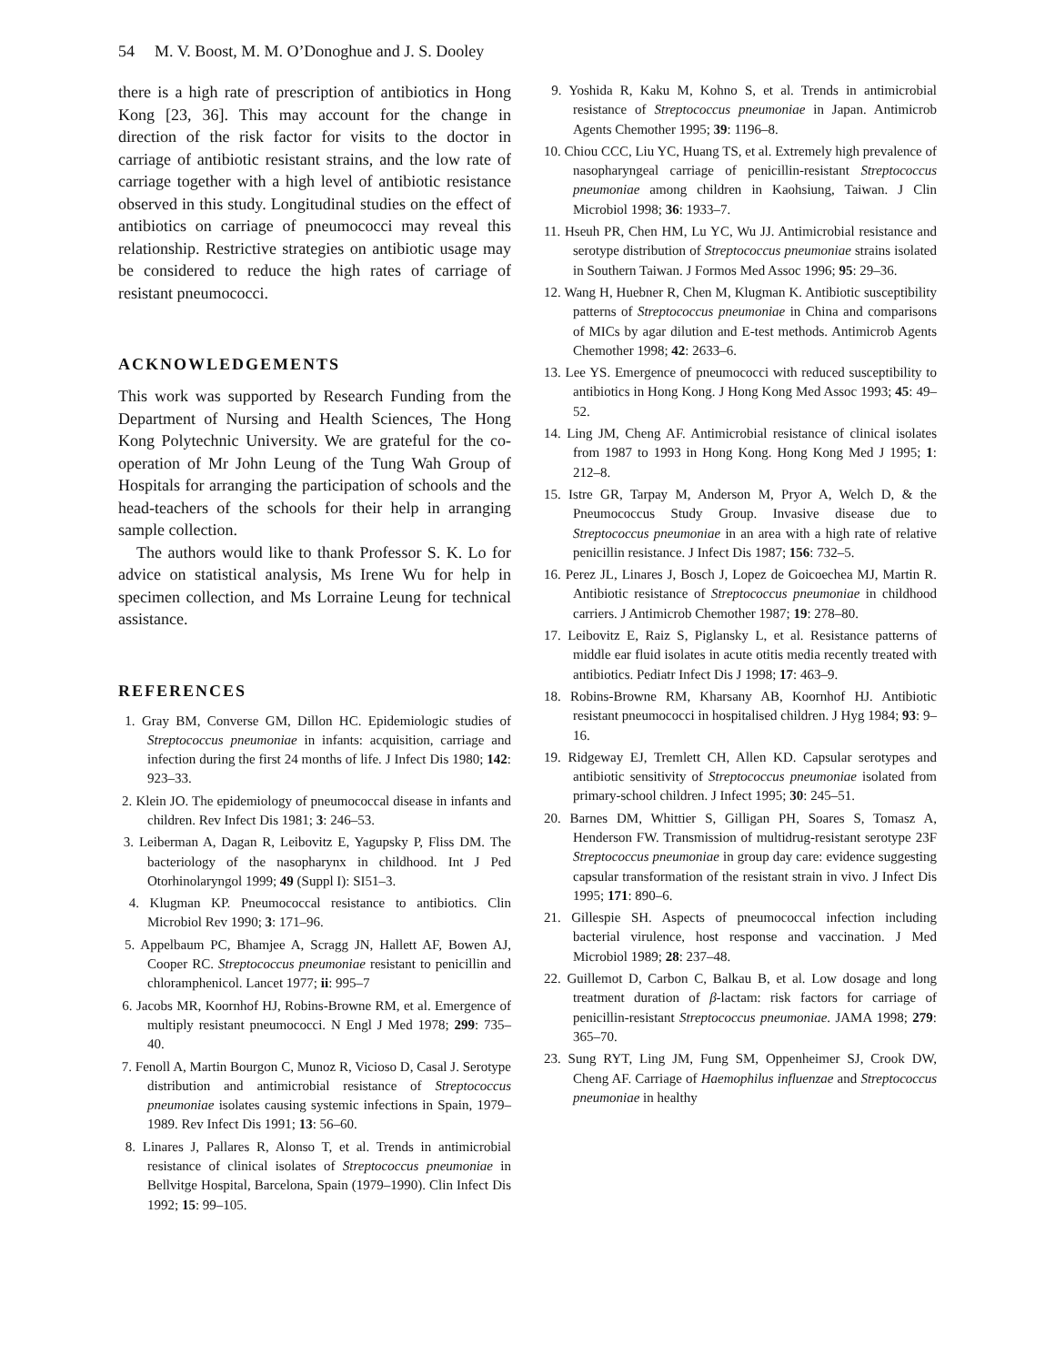54 M. V. Boost, M. M. O’Donoghue and J. S. Dooley
there is a high rate of prescription of antibiotics in Hong Kong [23, 36]. This may account for the change in direction of the risk factor for visits to the doctor in carriage of antibiotic resistant strains, and the low rate of carriage together with a high level of antibiotic resistance observed in this study. Longitudinal studies on the effect of antibiotics on carriage of pneumococci may reveal this relationship. Restrictive strategies on antibiotic usage may be considered to reduce the high rates of carriage of resistant pneumococci.
ACKNOWLEDGEMENTS
This work was supported by Research Funding from the Department of Nursing and Health Sciences, The Hong Kong Polytechnic University. We are grateful for the co-operation of Mr John Leung of the Tung Wah Group of Hospitals for arranging the participation of schools and the head-teachers of the schools for their help in arranging sample collection.
The authors would like to thank Professor S. K. Lo for advice on statistical analysis, Ms Irene Wu for help in specimen collection, and Ms Lorraine Leung for technical assistance.
REFERENCES
1. Gray BM, Converse GM, Dillon HC. Epidemiologic studies of Streptococcus pneumoniae in infants: acquisition, carriage and infection during the first 24 months of life. J Infect Dis 1980; 142: 923–33.
2. Klein JO. The epidemiology of pneumococcal disease in infants and children. Rev Infect Dis 1981; 3: 246–53.
3. Leiberman A, Dagan R, Leibovitz E, Yagupsky P, Fliss DM. The bacteriology of the nasopharynx in childhood. Int J Ped Otorhinolaryngol 1999; 49 (Suppl I): SI51–3.
4. Klugman KP. Pneumococcal resistance to antibiotics. Clin Microbiol Rev 1990; 3: 171–96.
5. Appelbaum PC, Bhamjee A, Scragg JN, Hallett AF, Bowen AJ, Cooper RC. Streptococcus pneumoniae resistant to penicillin and chloramphenicol. Lancet 1977; ii: 995–7
6. Jacobs MR, Koornhof HJ, Robins-Browne RM, et al. Emergence of multiply resistant pneumococci. N Engl J Med 1978; 299: 735–40.
7. Fenoll A, Martin Bourgon C, Munoz R, Vicioso D, Casal J. Serotype distribution and antimicrobial resistance of Streptococcus pneumoniae isolates causing systemic infections in Spain, 1979–1989. Rev Infect Dis 1991; 13: 56–60.
8. Linares J, Pallares R, Alonso T, et al. Trends in antimicrobial resistance of clinical isolates of Streptococcus pneumoniae in Bellvitge Hospital, Barcelona, Spain (1979–1990). Clin Infect Dis 1992; 15: 99–105.
9. Yoshida R, Kaku M, Kohno S, et al. Trends in antimicrobial resistance of Streptococcus pneumoniae in Japan. Antimicrob Agents Chemother 1995; 39: 1196–8.
10. Chiou CCC, Liu YC, Huang TS, et al. Extremely high prevalence of nasopharyngeal carriage of penicillin-resistant Streptococcus pneumoniae among children in Kaohsiung, Taiwan. J Clin Microbiol 1998; 36: 1933–7.
11. Hseuh PR, Chen HM, Lu YC, Wu JJ. Antimicrobial resistance and serotype distribution of Streptococcus pneumoniae strains isolated in Southern Taiwan. J Formos Med Assoc 1996; 95: 29–36.
12. Wang H, Huebner R, Chen M, Klugman K. Antibiotic susceptibility patterns of Streptococcus pneumoniae in China and comparisons of MICs by agar dilution and E-test methods. Antimicrob Agents Chemother 1998; 42: 2633–6.
13. Lee YS. Emergence of pneumococci with reduced susceptibility to antibiotics in Hong Kong. J Hong Kong Med Assoc 1993; 45: 49–52.
14. Ling JM, Cheng AF. Antimicrobial resistance of clinical isolates from 1987 to 1993 in Hong Kong. Hong Kong Med J 1995; 1: 212–8.
15. Istre GR, Tarpay M, Anderson M, Pryor A, Welch D, & the Pneumococcus Study Group. Invasive disease due to Streptococcus pneumoniae in an area with a high rate of relative penicillin resistance. J Infect Dis 1987; 156: 732–5.
16. Perez JL, Linares J, Bosch J, Lopez de Goicoechea MJ, Martin R. Antibiotic resistance of Streptococcus pneumoniae in childhood carriers. J Antimicrob Chemother 1987; 19: 278–80.
17. Leibovitz E, Raiz S, Piglansky L, et al. Resistance patterns of middle ear fluid isolates in acute otitis media recently treated with antibiotics. Pediatr Infect Dis J 1998; 17: 463–9.
18. Robins-Browne RM, Kharsany AB, Koornhof HJ. Antibiotic resistant pneumococci in hospitalised children. J Hyg 1984; 93: 9–16.
19. Ridgeway EJ, Tremlett CH, Allen KD. Capsular serotypes and antibiotic sensitivity of Streptococcus pneumoniae isolated from primary-school children. J Infect 1995; 30: 245–51.
20. Barnes DM, Whittier S, Gilligan PH, Soares S, Tomasz A, Henderson FW. Transmission of multidrug-resistant serotype 23F Streptococcus pneumoniae in group day care: evidence suggesting capsular transformation of the resistant strain in vivo. J Infect Dis 1995; 171: 890–6.
21. Gillespie SH. Aspects of pneumococcal infection including bacterial virulence, host response and vaccination. J Med Microbiol 1989; 28: 237–48.
22. Guillemot D, Carbon C, Balkau B, et al. Low dosage and long treatment duration of β-lactam: risk factors for carriage of penicillin-resistant Streptococcus pneumoniae. JAMA 1998; 279: 365–70.
23. Sung RYT, Ling JM, Fung SM, Oppenheimer SJ, Crook DW, Cheng AF. Carriage of Haemophilus influenzae and Streptococcus pneumoniae in healthy